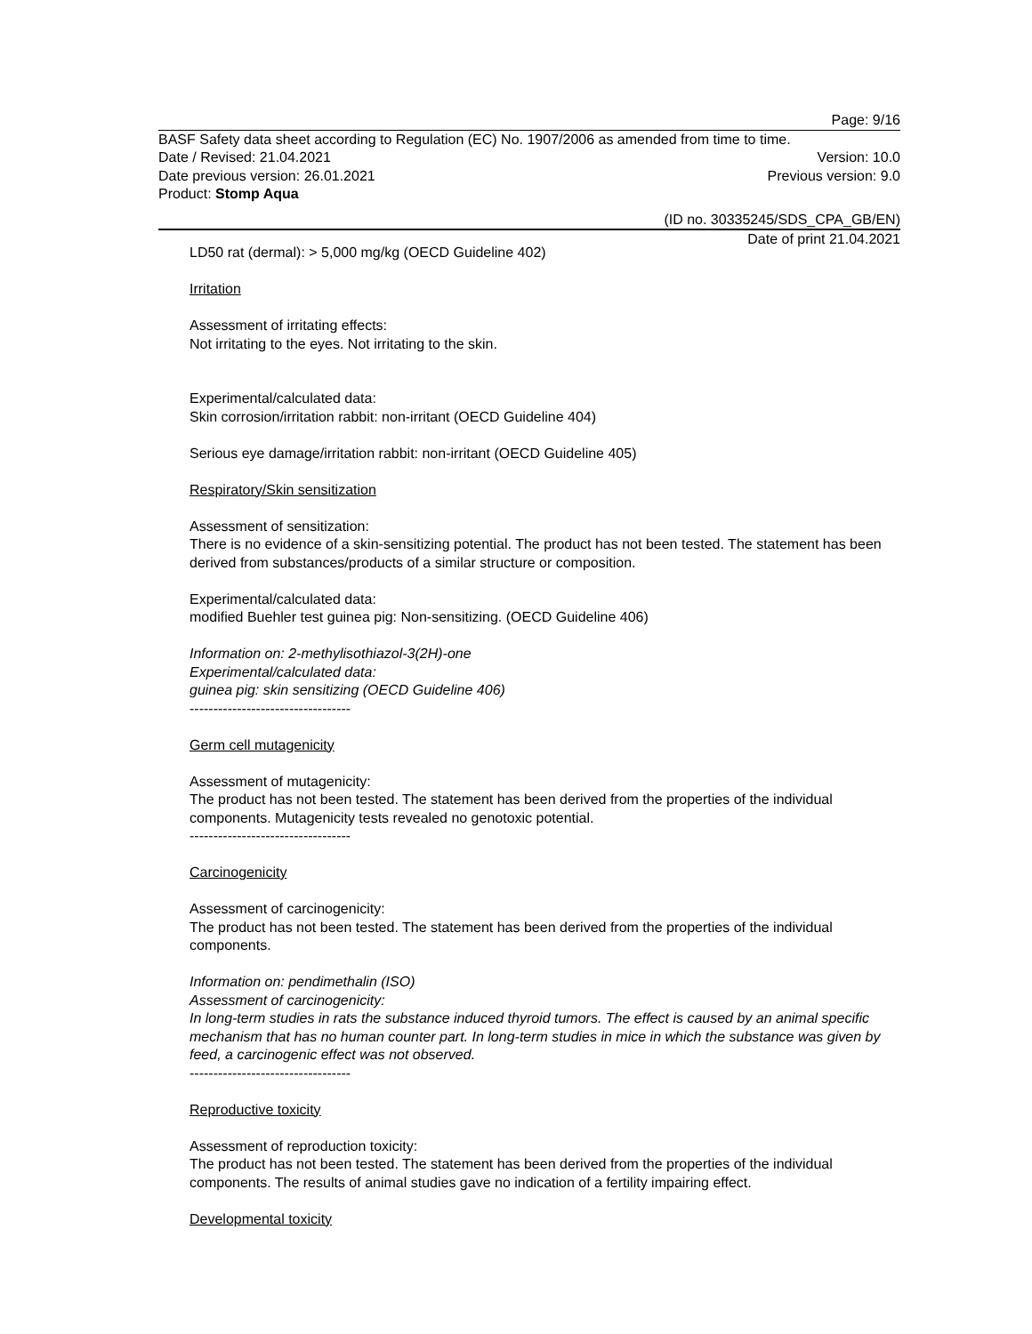Page: 9/16
BASF Safety data sheet according to Regulation (EC) No. 1907/2006 as amended from time to time.
Date / Revised: 21.04.2021 Version: 10.0
Date previous version: 26.01.2021 Previous version: 9.0
Product: Stomp Aqua
(ID no. 30335245/SDS_CPA_GB/EN)
Date of print 21.04.2021
LD50 rat (dermal): > 5,000 mg/kg (OECD Guideline 402)
Irritation
Assessment of irritating effects:
Not irritating to the eyes. Not irritating to the skin.
Experimental/calculated data:
Skin corrosion/irritation rabbit: non-irritant (OECD Guideline 404)
Serious eye damage/irritation rabbit: non-irritant (OECD Guideline 405)
Respiratory/Skin sensitization
Assessment of sensitization:
There is no evidence of a skin-sensitizing potential. The product has not been tested. The statement has been derived from substances/products of a similar structure or composition.
Experimental/calculated data:
modified Buehler test guinea pig: Non-sensitizing. (OECD Guideline 406)
Information on: 2-methylisothiazol-3(2H)-one
Experimental/calculated data:
guinea pig: skin sensitizing (OECD Guideline 406)
----------------------------------
Germ cell mutagenicity
Assessment of mutagenicity:
The product has not been tested. The statement has been derived from the properties of the individual components. Mutagenicity tests revealed no genotoxic potential.
----------------------------------
Carcinogenicity
Assessment of carcinogenicity:
The product has not been tested. The statement has been derived from the properties of the individual components.
Information on: pendimethalin (ISO)
Assessment of carcinogenicity:
In long-term studies in rats the substance induced thyroid tumors. The effect is caused by an animal specific mechanism that has no human counter part. In long-term studies in mice in which the substance was given by feed, a carcinogenic effect was not observed.
----------------------------------
Reproductive toxicity
Assessment of reproduction toxicity:
The product has not been tested. The statement has been derived from the properties of the individual components. The results of animal studies gave no indication of a fertility impairing effect.
Developmental toxicity